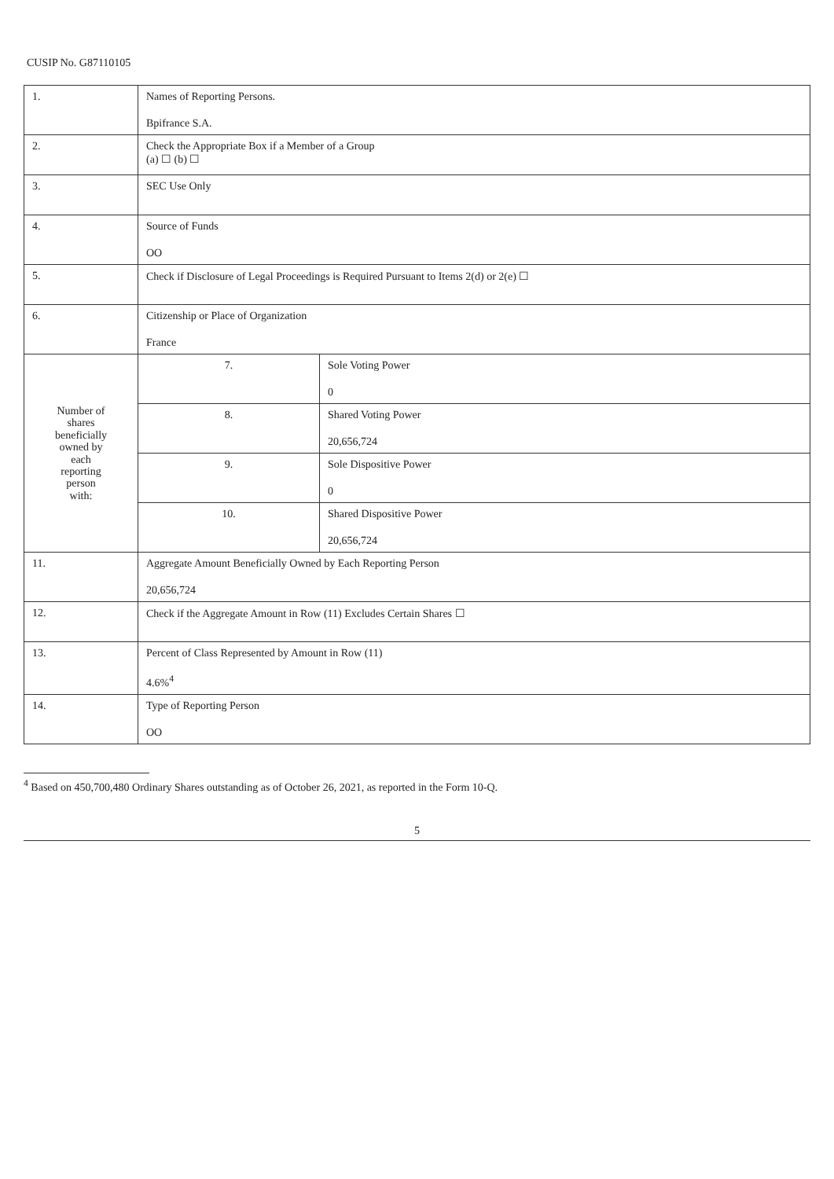CUSIP No. G87110105
| 1. | Names of Reporting Persons. Bpifrance S.A. | |
| 2. | Check the Appropriate Box if a Member of a Group (a) ☐ (b) ☐ | |
| 3. | SEC Use Only | |
| 4. | Source of Funds OO | |
| 5. | Check if Disclosure of Legal Proceedings is Required Pursuant to Items 2(d) or 2(e) ☐ | |
| 6. | Citizenship or Place of Organization France | |
| Number of shares beneficially owned by each reporting person with: | 7. | Sole Voting Power 0 |
| | 8. | Shared Voting Power 20,656,724 |
| | 9. | Sole Dispositive Power 0 |
| | 10. | Shared Dispositive Power 20,656,724 |
| 11. | Aggregate Amount Beneficially Owned by Each Reporting Person 20,656,724 | |
| 12. | Check if the Aggregate Amount in Row (11) Excludes Certain Shares ☐ | |
| 13. | Percent of Class Represented by Amount in Row (11) 4.6%<sup>4</sup> | |
| 14. | Type of Reporting Person OO | |
<sup>4</sup> Based on 450,700,480 Ordinary Shares outstanding as of October 26, 2021, as reported in the Form 10-Q.
5